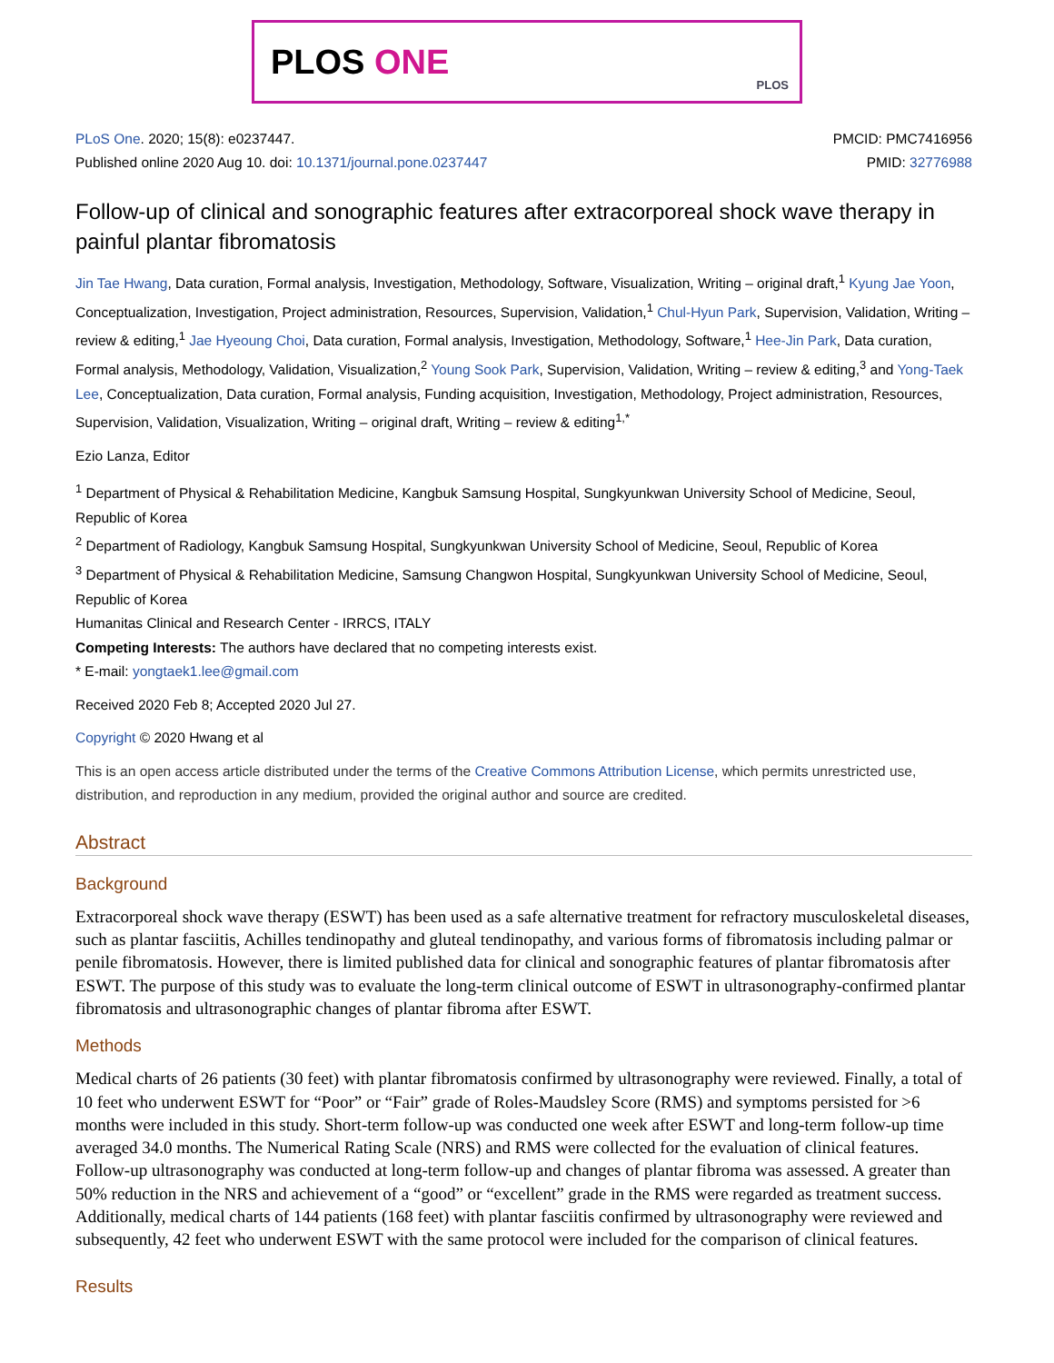PLOS ONE
PLOS
PLoS One. 2020; 15(8): e0237447.
Published online 2020 Aug 10. doi: 10.1371/journal.pone.0237447
PMCID: PMC7416956
PMID: 32776988
Follow-up of clinical and sonographic features after extracorporeal shock wave therapy in painful plantar fibromatosis
Jin Tae Hwang, Data curation, Formal analysis, Investigation, Methodology, Software, Visualization, Writing – original draft,<sup>1</sup> Kyung Jae Yoon, Conceptualization, Investigation, Project administration, Resources, Supervision, Validation,<sup>1</sup> Chul-Hyun Park, Supervision, Validation, Writing – review & editing,<sup>1</sup> Jae Hyeoung Choi, Data curation, Formal analysis, Investigation, Methodology, Software,<sup>1</sup> Hee-Jin Park, Data curation, Formal analysis, Methodology, Validation, Visualization,<sup>2</sup> Young Sook Park, Supervision, Validation, Writing – review & editing,<sup>3</sup> and Yong-Taek Lee, Conceptualization, Data curation, Formal analysis, Funding acquisition, Investigation, Methodology, Project administration, Resources, Supervision, Validation, Visualization, Writing – original draft, Writing – review & editing<sup>1,*</sup>
Ezio Lanza, Editor
<sup>1</sup> Department of Physical & Rehabilitation Medicine, Kangbuk Samsung Hospital, Sungkyunkwan University School of Medicine, Seoul, Republic of Korea
<sup>2</sup> Department of Radiology, Kangbuk Samsung Hospital, Sungkyunkwan University School of Medicine, Seoul, Republic of Korea
<sup>3</sup> Department of Physical & Rehabilitation Medicine, Samsung Changwon Hospital, Sungkyunkwan University School of Medicine, Seoul, Republic of Korea
Humanitas Clinical and Research Center - IRRCS, ITALY
Competing Interests: The authors have declared that no competing interests exist.
* E-mail: yongtaek1.lee@gmail.com
Received 2020 Feb 8; Accepted 2020 Jul 27.
Copyright © 2020 Hwang et al
This is an open access article distributed under the terms of the Creative Commons Attribution License, which permits unrestricted use, distribution, and reproduction in any medium, provided the original author and source are credited.
Abstract
Background
Extracorporeal shock wave therapy (ESWT) has been used as a safe alternative treatment for refractory musculoskeletal diseases, such as plantar fasciitis, Achilles tendinopathy and gluteal tendinopathy, and various forms of fibromatosis including palmar or penile fibromatosis. However, there is limited published data for clinical and sonographic features of plantar fibromatosis after ESWT. The purpose of this study was to evaluate the long-term clinical outcome of ESWT in ultrasonography-confirmed plantar fibromatosis and ultrasonographic changes of plantar fibroma after ESWT.
Methods
Medical charts of 26 patients (30 feet) with plantar fibromatosis confirmed by ultrasonography were reviewed. Finally, a total of 10 feet who underwent ESWT for “Poor” or “Fair” grade of Roles-Maudsley Score (RMS) and symptoms persisted for >6 months were included in this study. Short-term follow-up was conducted one week after ESWT and long-term follow-up time averaged 34.0 months. The Numerical Rating Scale (NRS) and RMS were collected for the evaluation of clinical features. Follow-up ultrasonography was conducted at long-term follow-up and changes of plantar fibroma was assessed. A greater than 50% reduction in the NRS and achievement of a “good” or “excellent” grade in the RMS were regarded as treatment success. Additionally, medical charts of 144 patients (168 feet) with plantar fasciitis confirmed by ultrasonography were reviewed and subsequently, 42 feet who underwent ESWT with the same protocol were included for the comparison of clinical features.
Results